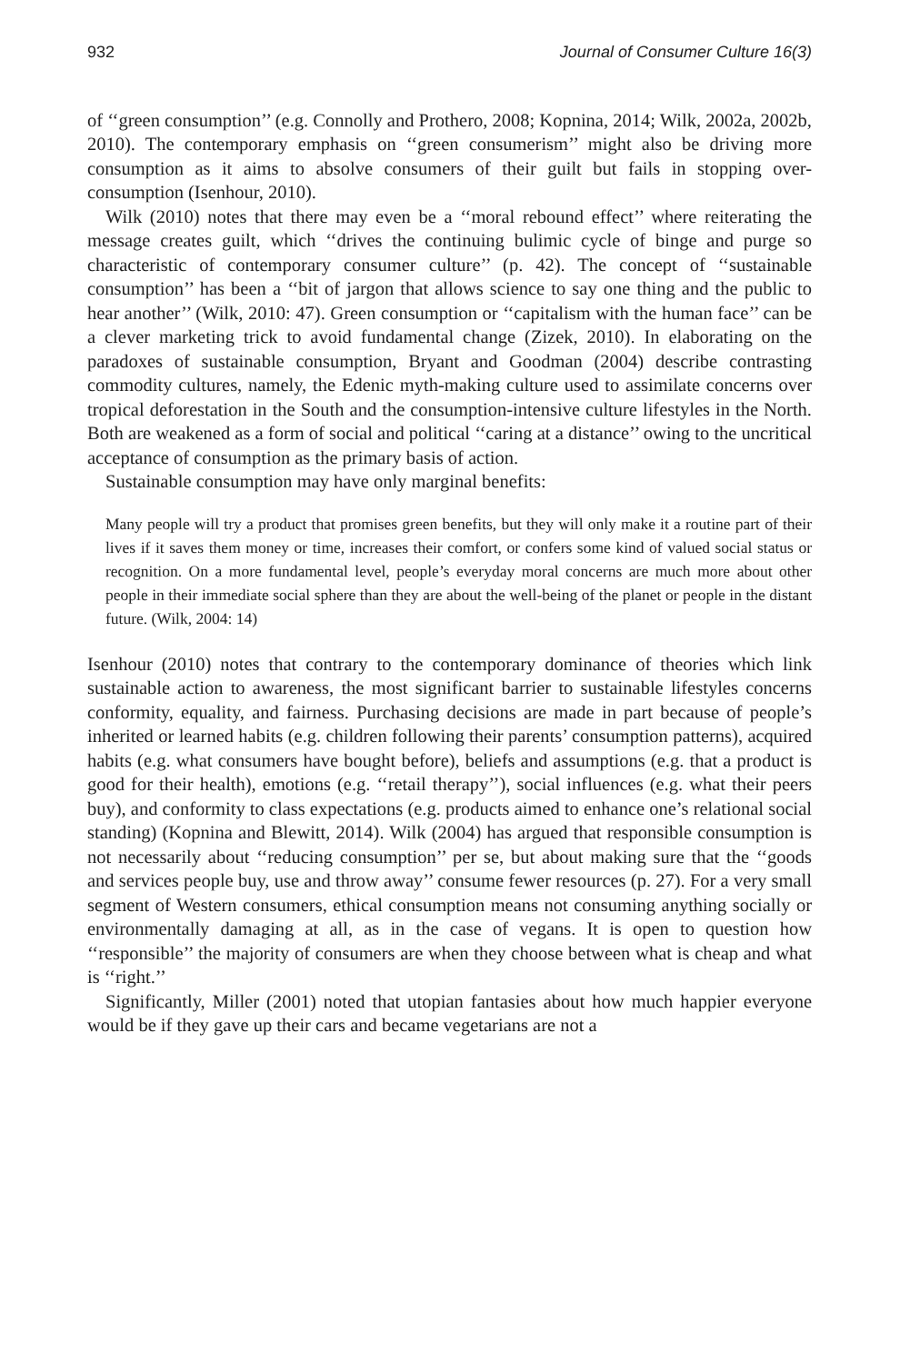932 Journal of Consumer Culture 16(3)
of ‘‘green consumption’’ (e.g. Connolly and Prothero, 2008; Kopnina, 2014; Wilk, 2002a, 2002b, 2010). The contemporary emphasis on ‘‘green consumerism’’ might also be driving more consumption as it aims to absolve consumers of their guilt but fails in stopping over-consumption (Isenhour, 2010).
Wilk (2010) notes that there may even be a ‘‘moral rebound effect’’ where reiterating the message creates guilt, which ‘‘drives the continuing bulimic cycle of binge and purge so characteristic of contemporary consumer culture’’ (p. 42). The concept of ‘‘sustainable consumption’’ has been a ‘‘bit of jargon that allows science to say one thing and the public to hear another’’ (Wilk, 2010: 47). Green consumption or ‘‘capitalism with the human face’’ can be a clever marketing trick to avoid fundamental change (Zizek, 2010). In elaborating on the paradoxes of sustainable consumption, Bryant and Goodman (2004) describe contrasting commodity cultures, namely, the Edenic myth-making culture used to assimilate concerns over tropical deforestation in the South and the consumption-intensive culture lifestyles in the North. Both are weakened as a form of social and political ‘‘caring at a distance’’ owing to the uncritical acceptance of consumption as the primary basis of action.
Sustainable consumption may have only marginal benefits:
Many people will try a product that promises green benefits, but they will only make it a routine part of their lives if it saves them money or time, increases their comfort, or confers some kind of valued social status or recognition. On a more fundamental level, people’s everyday moral concerns are much more about other people in their immediate social sphere than they are about the well-being of the planet or people in the distant future. (Wilk, 2004: 14)
Isenhour (2010) notes that contrary to the contemporary dominance of theories which link sustainable action to awareness, the most significant barrier to sustainable lifestyles concerns conformity, equality, and fairness. Purchasing decisions are made in part because of people’s inherited or learned habits (e.g. children following their parents’ consumption patterns), acquired habits (e.g. what consumers have bought before), beliefs and assumptions (e.g. that a product is good for their health), emotions (e.g. ‘‘retail therapy’’), social influences (e.g. what their peers buy), and conformity to class expectations (e.g. products aimed to enhance one’s relational social standing) (Kopnina and Blewitt, 2014). Wilk (2004) has argued that responsible consumption is not necessarily about ‘‘reducing consumption’’ per se, but about making sure that the ‘‘goods and services people buy, use and throw away’’ consume fewer resources (p. 27). For a very small segment of Western consumers, ethical consumption means not consuming anything socially or environmentally damaging at all, as in the case of vegans. It is open to question how ‘‘responsible’’ the majority of consumers are when they choose between what is cheap and what is ‘‘right.’’
Significantly, Miller (2001) noted that utopian fantasies about how much happier everyone would be if they gave up their cars and became vegetarians are not a